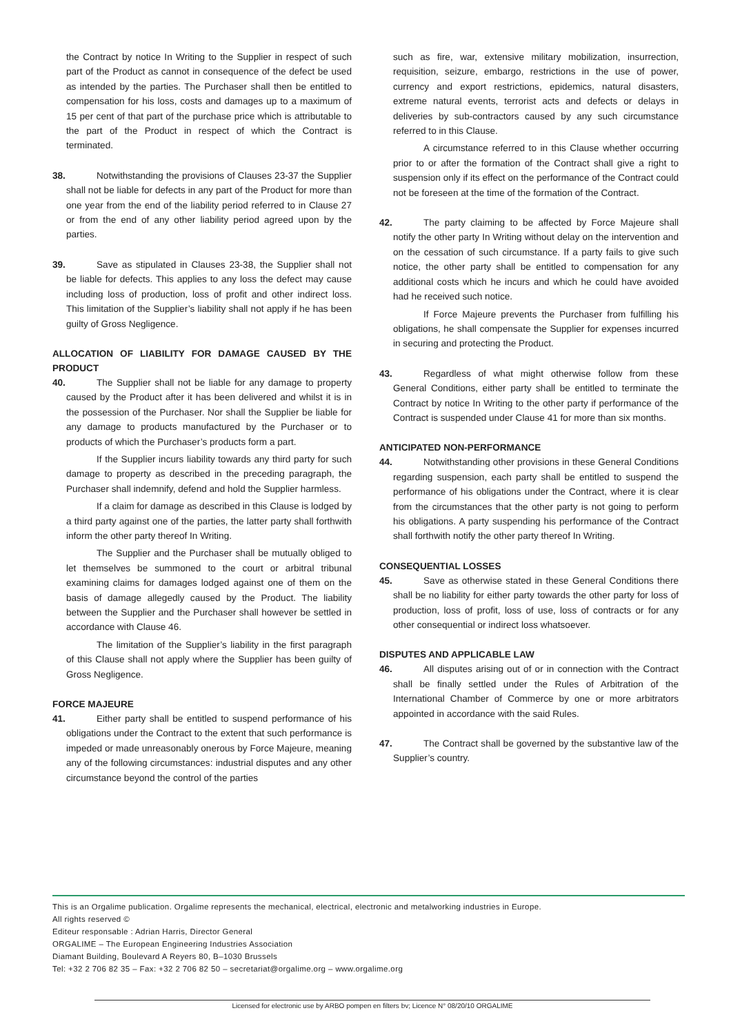the Contract by notice In Writing to the Supplier in respect of such part of the Product as cannot in consequence of the defect be used as intended by the parties. The Purchaser shall then be entitled to compensation for his loss, costs and damages up to a maximum of 15 per cent of that part of the purchase price which is attributable to the part of the Product in respect of which the Contract is terminated.
38. Notwithstanding the provisions of Clauses 23-37 the Supplier shall not be liable for defects in any part of the Product for more than one year from the end of the liability period referred to in Clause 27 or from the end of any other liability period agreed upon by the parties.
39. Save as stipulated in Clauses 23-38, the Supplier shall not be liable for defects. This applies to any loss the defect may cause including loss of production, loss of profit and other indirect loss. This limitation of the Supplier’s liability shall not apply if he has been guilty of Gross Negligence.
ALLOCATION OF LIABILITY FOR DAMAGE CAUSED BY THE PRODUCT
40. The Supplier shall not be liable for any damage to property caused by the Product after it has been delivered and whilst it is in the possession of the Purchaser. Nor shall the Supplier be liable for any damage to products manufactured by the Purchaser or to products of which the Purchaser’s products form a part.
If the Supplier incurs liability towards any third party for such damage to property as described in the preceding paragraph, the Purchaser shall indemnify, defend and hold the Supplier harmless.
If a claim for damage as described in this Clause is lodged by a third party against one of the parties, the latter party shall forthwith inform the other party thereof In Writing.
The Supplier and the Purchaser shall be mutually obliged to let themselves be summoned to the court or arbitral tribunal examining claims for damages lodged against one of them on the basis of damage allegedly caused by the Product. The liability between the Supplier and the Purchaser shall however be settled in accordance with Clause 46.
The limitation of the Supplier’s liability in the first paragraph of this Clause shall not apply where the Supplier has been guilty of Gross Negligence.
FORCE MAJEURE
41. Either party shall be entitled to suspend performance of his obligations under the Contract to the extent that such performance is impeded or made unreasonably onerous by Force Majeure, meaning any of the following circumstances: industrial disputes and any other circumstance beyond the control of the parties
such as fire, war, extensive military mobilization, insurrection, requisition, seizure, embargo, restrictions in the use of power, currency and export restrictions, epidemics, natural disasters, extreme natural events, terrorist acts and defects or delays in deliveries by sub-contractors caused by any such circumstance referred to in this Clause.
A circumstance referred to in this Clause whether occurring prior to or after the formation of the Contract shall give a right to suspension only if its effect on the performance of the Contract could not be foreseen at the time of the formation of the Contract.
42. The party claiming to be affected by Force Majeure shall notify the other party In Writing without delay on the intervention and on the cessation of such circumstance. If a party fails to give such notice, the other party shall be entitled to compensation for any additional costs which he incurs and which he could have avoided had he received such notice.
If Force Majeure prevents the Purchaser from fulfilling his obligations, he shall compensate the Supplier for expenses incurred in securing and protecting the Product.
43. Regardless of what might otherwise follow from these General Conditions, either party shall be entitled to terminate the Contract by notice In Writing to the other party if performance of the Contract is suspended under Clause 41 for more than six months.
ANTICIPATED NON-PERFORMANCE
44. Notwithstanding other provisions in these General Conditions regarding suspension, each party shall be entitled to suspend the performance of his obligations under the Contract, where it is clear from the circumstances that the other party is not going to perform his obligations. A party suspending his performance of the Contract shall forthwith notify the other party thereof In Writing.
CONSEQUENTIAL LOSSES
45. Save as otherwise stated in these General Conditions there shall be no liability for either party towards the other party for loss of production, loss of profit, loss of use, loss of contracts or for any other consequential or indirect loss whatsoever.
DISPUTES AND APPLICABLE LAW
46. All disputes arising out of or in connection with the Contract shall be finally settled under the Rules of Arbitration of the International Chamber of Commerce by one or more arbitrators appointed in accordance with the said Rules.
47. The Contract shall be governed by the substantive law of the Supplier’s country.
This is an Orgalime publication. Orgalime represents the mechanical, electrical, electronic and metalworking industries in Europe.
All rights reserved ©
Editeur responsable : Adrian Harris, Director General
ORGALIME – The European Engineering Industries Association
Diamant Building, Boulevard A Reyers 80, B–1030 Brussels
Tel: +32 2 706 82 35 – Fax: +32 2 706 82 50 – secretariat@orgalime.org – www.orgalime.org
Licensed for electronic use by ARBO pompen en filters bv; Licence N° 08/20/10 ORGALIME